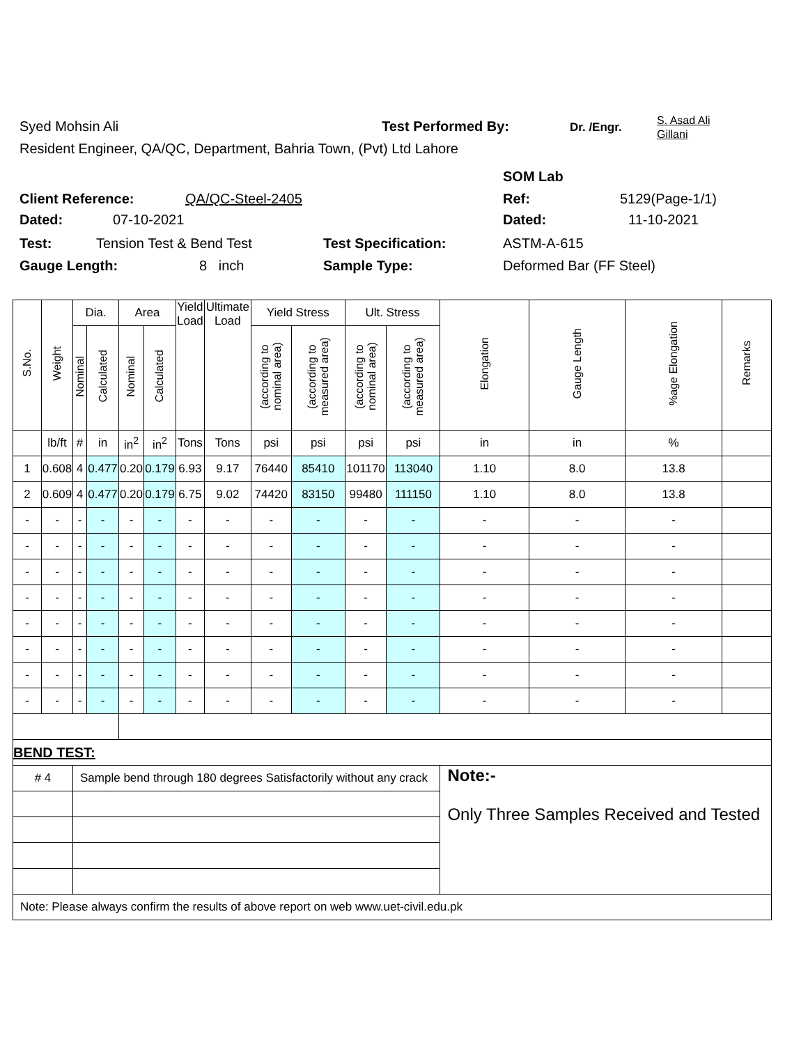Syed Mohsin Ali Test Performed By: Dr. /Engr. S. Asad Ali
Gillani
Resident Engineer, QA/QC, Department, Bahria Town, (Pvt) Ltd Lahore
SOM Lab
Client Reference: QA/QC-Steel-2405 Ref: 5129(Page-1/1)
Dated: 07-10-2021 Dated: 11-10-2021
Test: Tension Test & Bend Test Test Specification: ASTM-A-615
Gauge Length: 8 inch Sample Type: Deformed Bar (FF Steel)
| S.No. | Weight | Dia. | | Area | | Yield Load | Ultimate Load | Yield Stress | | Ult. Stress | | Elongation | Gauge Length | %age Elongation | Remarks |
| --- | --- | --- | --- | --- | --- | --- | --- | --- | --- | --- | --- | --- | --- | --- | --- |
| | | Nominal | Calculated | Nominal | Calculated | | | (according to nominal area) | (according to measured area) | (according to nominal area) | (according to measured area) | | | | |
| | lb/ft | # | in | in<sup>2</sup> | in<sup>2</sup> | Tons | Tons | psi | psi | psi | psi | in | in | % | |
| 1 | 0.608 | 4 | 0.477 | 0.20 | 0.179 | 6.93 | 9.17 | 76440 | 85410 | 101170 | 113040 | 1.10 | 8.0 | 13.8 | |
| 2 | 0.609 | 4 | 0.477 | 0.20 | 0.179 | 6.75 | 9.02 | 74420 | 83150 | 99480 | 111150 | 1.10 | 8.0 | 13.8 | |
| - | - | - | - | - | - | - | - | - | - | - | - | - | - | - | |
| - | - | - | - | - | - | - | - | - | - | - | - | - | - | - | |
| - | - | - | - | - | - | - | - | - | - | - | - | - | - | - | |
| - | - | - | - | - | - | - | - | - | - | - | - | - | - | - | |
| - | - | - | - | - | - | - | - | - | - | - | - | - | - | - | |
| - | - | - | - | - | - | - | - | - | - | - | - | - | - | - | |
| - | - | - | - | - | - | - | - | - | - | - | - | - | - | - | |
| - | - | - | - | - | - | - | - | - | - | - | - | - | - | - | |
| BEND TEST: | | | | | | | | | | | | | | | |
| # 4 | | Sample bend through 180 degrees Satisfactorily without any crack | | | | | | | | | | Note:- Only Three Samples Received and Tested | | | |
| Note: Please always confirm the results of above report on web www.uet-civil.edu.pk | | | | | | | | | | | | | | | |